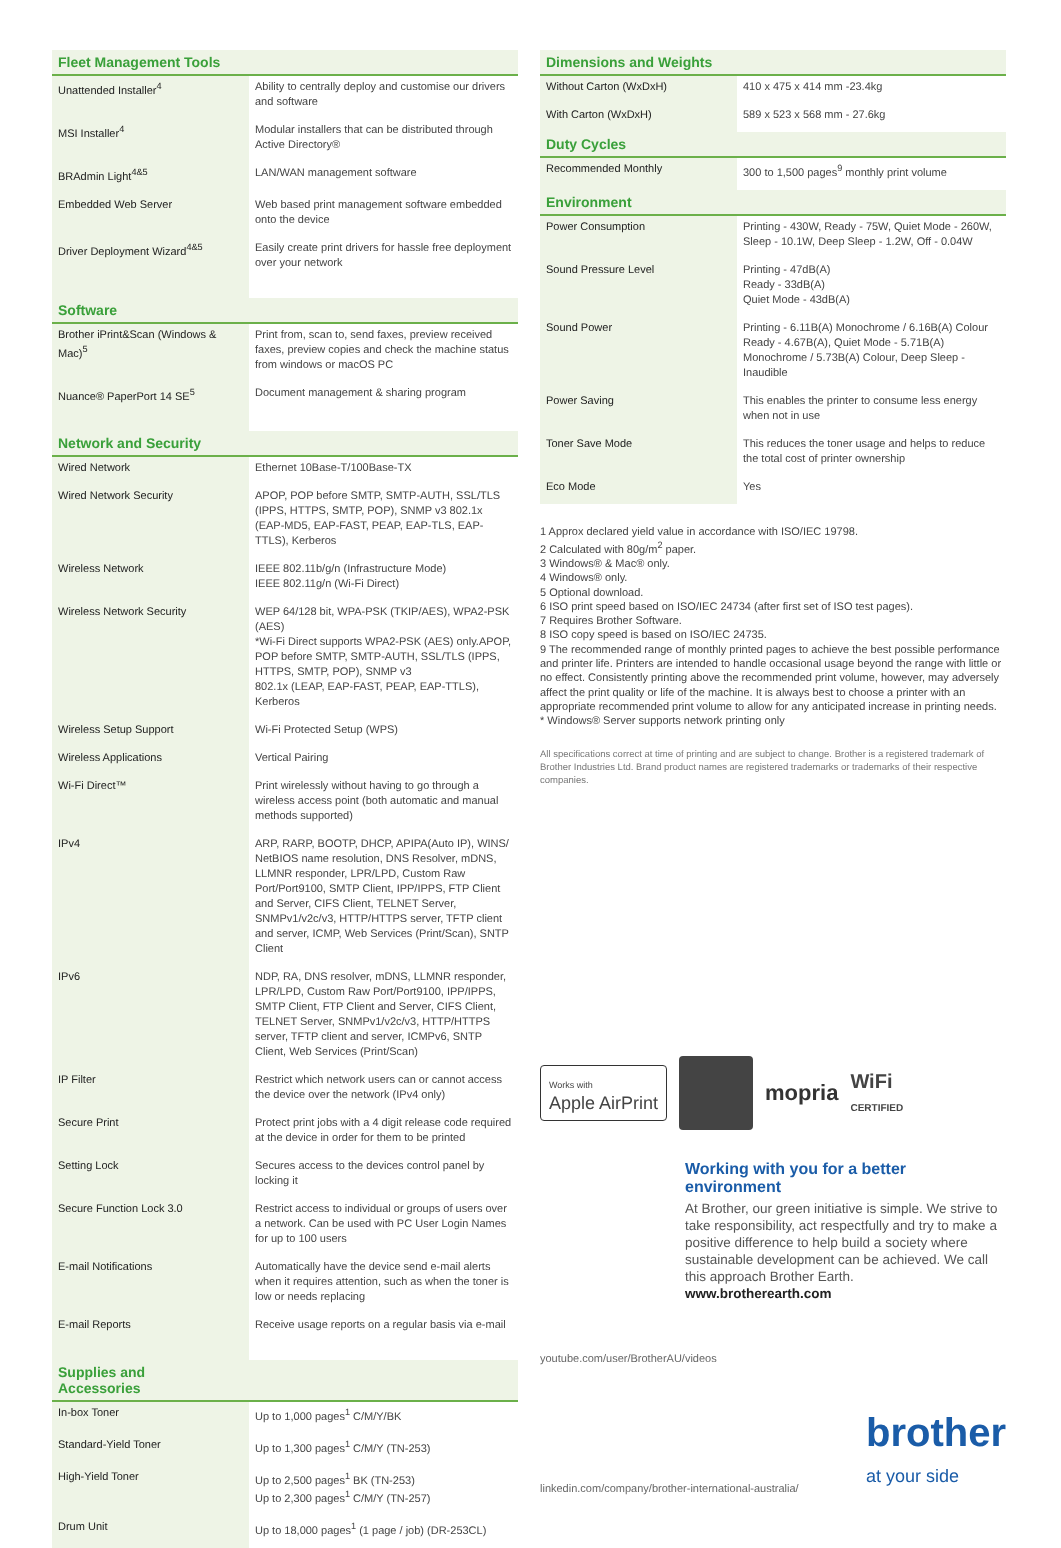| Fleet Management Tools | |
| --- | --- |
| Unattended Installer<sup>4</sup> | Ability to centrally deploy and customise our drivers and software |
| MSI Installer<sup>4</sup> | Modular installers that can be distributed through Active Directory® |
| BRAdmin Light<sup>4&5</sup> | LAN/WAN management software |
| Embedded Web Server | Web based print management software embedded onto the device |
| Driver Deployment Wizard<sup>4&5</sup> | Easily create print drivers for hassle free deployment over your network |
| Software | |
| Brother iPrint&Scan (Windows & Mac)<sup>5</sup> | Print from, scan to, send faxes, preview received faxes, preview copies and check the machine status from windows or macOS PC |
| Nuance® PaperPort 14 SE<sup>5</sup> | Document management & sharing program |
| Network and Security | |
| Wired Network | Ethernet 10Base-T/100Base-TX |
| Wired Network Security | APOP, POP before SMTP, SMTP-AUTH, SSL/TLS (IPPS, HTTPS, SMTP, POP), SNMP v3 802.1x (EAP-MD5, EAP-FAST, PEAP, EAP-TLS, EAP-TTLS), Kerberos |
| Wireless Network | IEEE 802.11b/g/n (Infrastructure Mode) IEEE 802.11g/n (Wi-Fi Direct) |
| Wireless Network Security | WEP 64/128 bit, WPA-PSK (TKIP/AES), WPA2-PSK (AES) *Wi-Fi Direct supports WPA2-PSK (AES) only.APOP, POP before SMTP, SMTP-AUTH, SSL/TLS (IPPS, HTTPS, SMTP, POP), SNMP v3 802.1x (LEAP, EAP-FAST, PEAP, EAP-TTLS), Kerberos |
| Wireless Setup Support | Wi-Fi Protected Setup (WPS) |
| Wireless Applications | Vertical Pairing |
| Wi-Fi Direct™ | Print wirelessly without having to go through a wireless access point (both automatic and manual methods supported) |
| IPv4 | ARP, RARP, BOOTP, DHCP, APIPA(Auto IP), WINS/ NetBIOS name resolution, DNS Resolver, mDNS, LLMNR responder, LPR/LPD, Custom Raw Port/Port9100, SMTP Client, IPP/IPPS, FTP Client and Server, CIFS Client, TELNET Server, SNMPv1/v2c/v3, HTTP/HTTPS server, TFTP client and server, ICMP, Web Services (Print/Scan), SNTP Client |
| IPv6 | NDP, RA, DNS resolver, mDNS, LLMNR responder, LPR/LPD, Custom Raw Port/Port9100, IPP/IPPS, SMTP Client, FTP Client and Server, CIFS Client, TELNET Server, SNMPv1/v2c/v3, HTTP/HTTPS server, TFTP client and server, ICMPv6, SNTP Client, Web Services (Print/Scan) |
| IP Filter | Restrict which network users can or cannot access the device over the network (IPv4 only) |
| Secure Print | Protect print jobs with a 4 digit release code required at the device in order for them to be printed |
| Setting Lock | Secures access to the devices control panel by locking it |
| Secure Function Lock 3.0 | Restrict access to individual or groups of users over a network. Can be used with PC User Login Names for up to 100 users |
| E-mail Notifications | Automatically have the device send e-mail alerts when it requires attention, such as when the toner is low or needs replacing |
| E-mail Reports | Receive usage reports on a regular basis via e-mail |
| Supplies and Accessories | |
| In-box Toner | Up to 1,000 pages<sup>1</sup> C/M/Y/BK |
| Standard-Yield Toner | Up to 1,300 pages<sup>1</sup> C/M/Y (TN-253) |
| High-Yield Toner | Up to 2,500 pages<sup>1</sup> BK (TN-253) Up to 2,300 pages<sup>1</sup> C/M/Y (TN-257) |
| Drum Unit | Up to 18,000 pages<sup>1</sup> (1 page / job) (DR-253CL) |
| Dimensions and Weights | |
| --- | --- |
| Without Carton (WxDxH) | 410 x 475 x 414 mm -23.4kg |
| With Carton (WxDxH) | 589 x 523 x 568 mm - 27.6kg |
| Duty Cycles | |
| Recommended Monthly | 300 to 1,500 pages<sup>9</sup> monthly print volume |
| Environment | |
| Power Consumption | Printing - 430W, Ready - 75W, Quiet Mode - 260W, Sleep - 10.1W, Deep Sleep - 1.2W, Off - 0.04W |
| Sound Pressure Level | Printing - 47dB(A) Ready - 33dB(A) Quiet Mode - 43dB(A) |
| Sound Power | Printing - 6.11B(A) Monochrome / 6.16B(A) Colour Ready - 4.67B(A), Quiet Mode - 5.71B(A) Monochrome / 5.73B(A) Colour, Deep Sleep - Inaudible |
| Power Saving | This enables the printer to consume less energy when not in use |
| Toner Save Mode | This reduces the toner usage and helps to reduce the total cost of printer ownership |
| Eco Mode | Yes |
1 Approx declared yield value in accordance with ISO/IEC 19798.
2 Calculated with 80g/m<sup>2</sup> paper.
3 Windows® & Mac® only.
4 Windows® only.
5 Optional download.
6 ISO print speed based on ISO/IEC 24734 (after first set of ISO test pages).
7 Requires Brother Software.
8 ISO copy speed is based on ISO/IEC 24735.
9 The recommended range of monthly printed pages to achieve the best possible performance and printer life. Printers are intended to handle occasional usage beyond the range with little or no effect. Consistently printing above the recommended print volume, however, may adversely affect the print quality or life of the machine. It is always best to choose a printer with an appropriate recommended print volume to allow for any anticipated increase in printing needs.
* Windows® Server supports network printing only
All specifications correct at time of printing and are subject to change. Brother is a registered trademark of Brother Industries Ltd. Brand product names are registered trademarks or trademarks of their respective companies.
Works with
Apple AirPrint
mopria
WiFi
CERTIFIED
Working with you for a better environment
At Brother, our green initiative is simple. We strive to take responsibility, act respectfully and try to make a positive difference to help build a society where sustainable development can be achieved. We call this approach Brother Earth.
www.brotherearth.com
youtube.com/user/BrotherAU/videos
linkedin.com/company/brother-international-australia/ brother
at your side